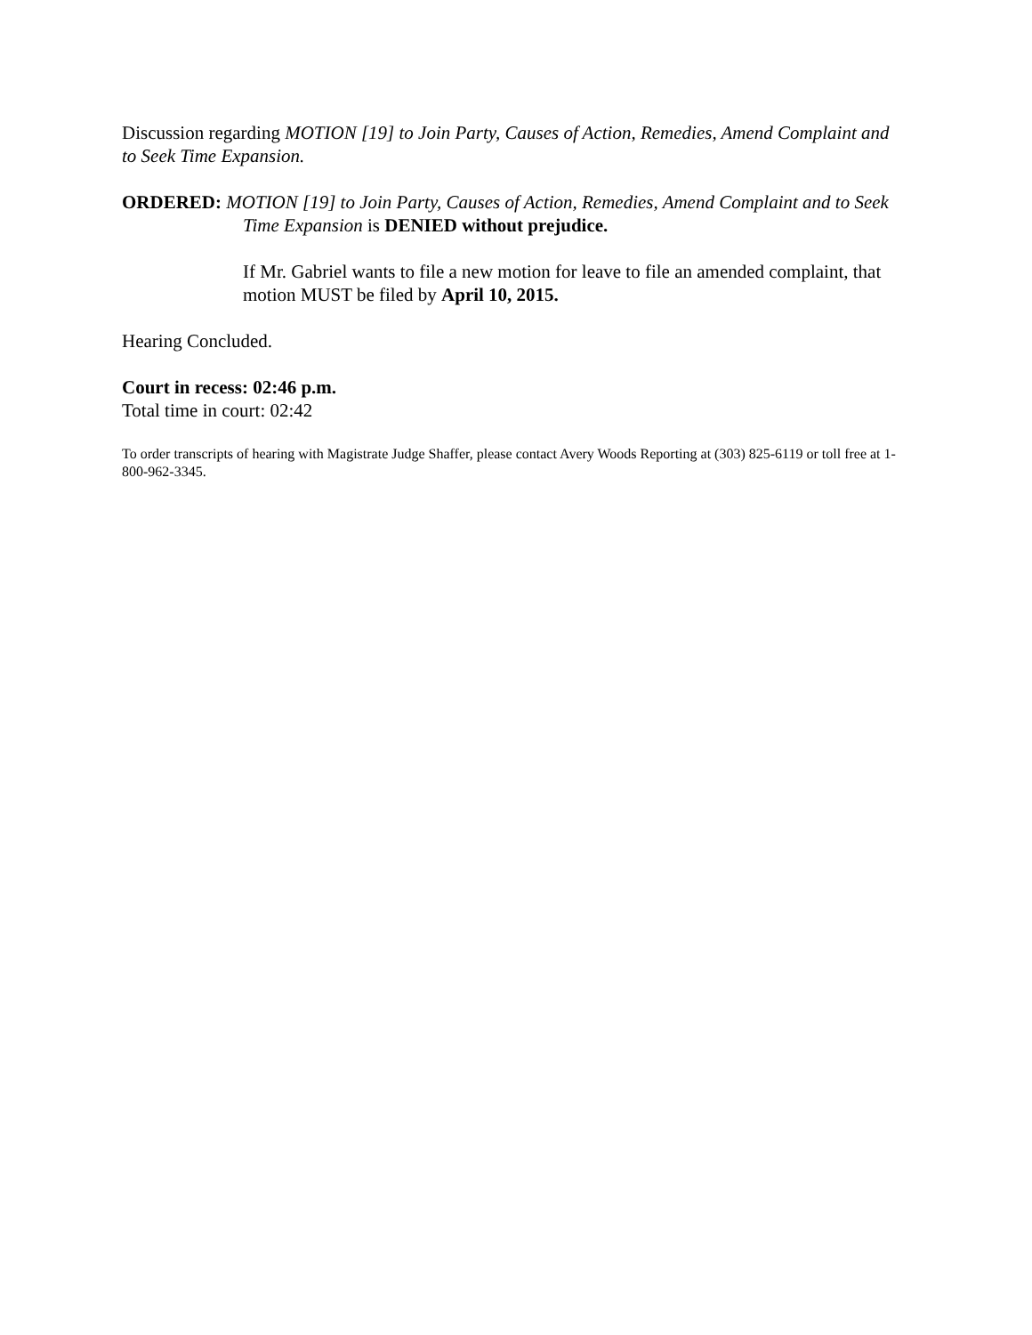Discussion regarding MOTION [19] to Join Party, Causes of Action, Remedies, Amend Complaint and to Seek Time Expansion.
ORDERED: MOTION [19] to Join Party, Causes of Action, Remedies, Amend Complaint and to Seek Time Expansion is DENIED without prejudice.
If Mr. Gabriel wants to file a new motion for leave to file an amended complaint, that motion MUST be filed by April 10, 2015.
Hearing Concluded.
Court in recess: 02:46 p.m.
Total time in court: 02:42
To order transcripts of hearing with Magistrate Judge Shaffer, please contact Avery Woods Reporting at (303) 825-6119 or toll free at 1-800-962-3345.